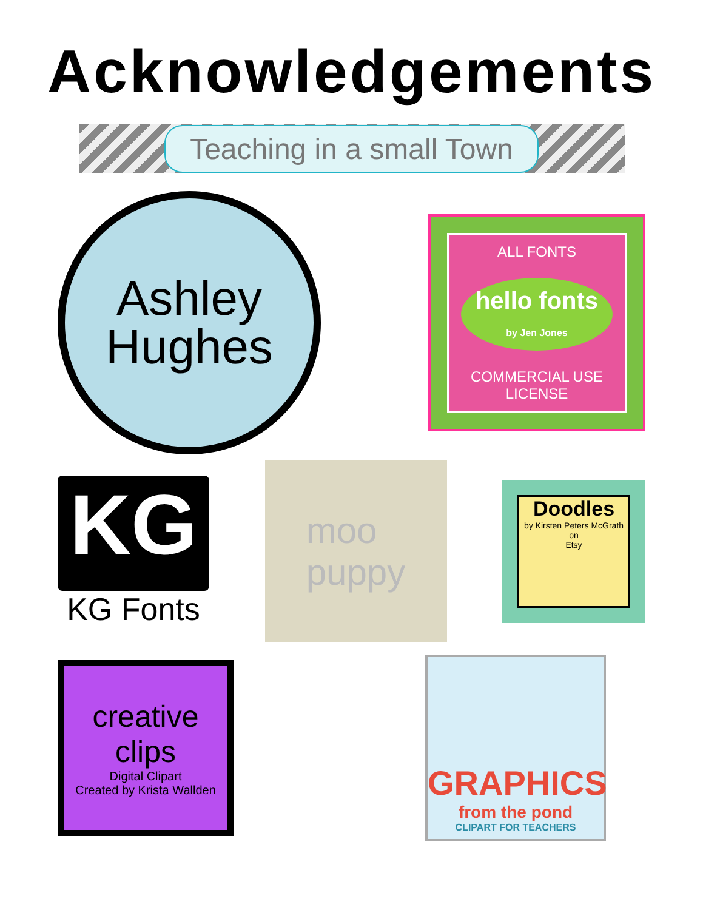Acknowledgements
Teaching in a small Town
Ashley
Hughes
ALL FONTS
hello fonts
by Jen Jones
COMMERCIAL USE
LICENSE
KG
KG Fonts
moo
puppy
Doodles
by Kirsten Peters McGrath
on
Etsy
creative clips
Digital Clipart
Created by Krista Wallden
GRAPHICS
from the pond
CLIPART FOR TEACHERS